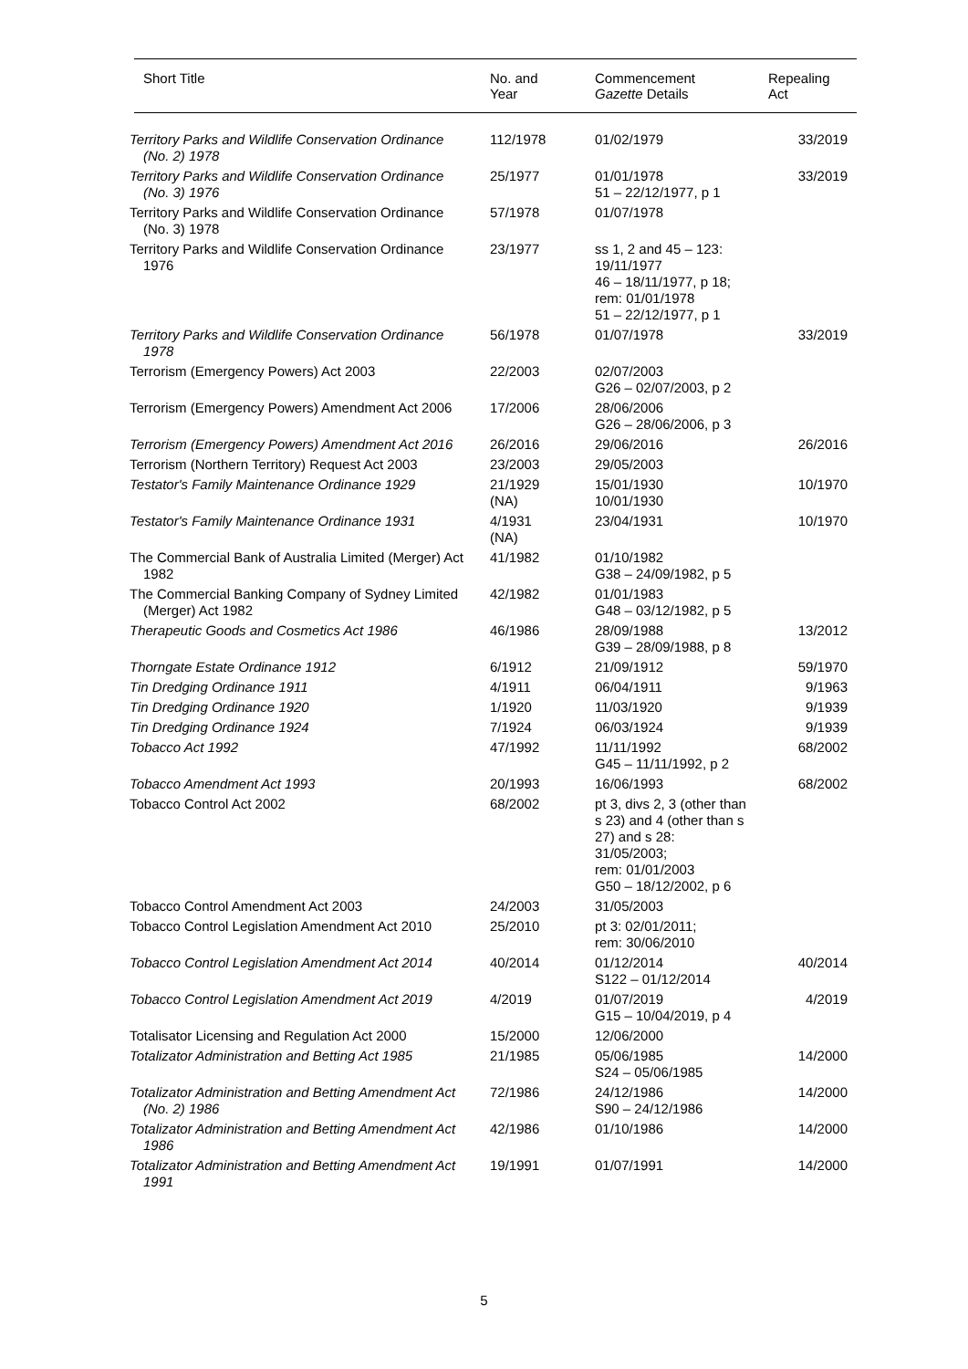| Short Title | No. and Year | Commencement Gazette Details | Repealing Act |
| --- | --- | --- | --- |
| Territory Parks and Wildlife Conservation Ordinance (No. 2) 1978 | 112/1978 | 01/02/1979 | 33/2019 |
| Territory Parks and Wildlife Conservation Ordinance (No. 3) 1976 | 25/1977 | 01/01/1978 51 – 22/12/1977, p 1 | 33/2019 |
| Territory Parks and Wildlife Conservation Ordinance (No. 3) 1978 | 57/1978 | 01/07/1978 | |
| Territory Parks and Wildlife Conservation Ordinance 1976 | 23/1977 | ss 1, 2 and 45 – 123: 19/11/1977 46 – 18/11/1977, p 18; rem: 01/01/1978 51 – 22/12/1977, p 1 | |
| Territory Parks and Wildlife Conservation Ordinance 1978 | 56/1978 | 01/07/1978 | 33/2019 |
| Terrorism (Emergency Powers) Act 2003 | 22/2003 | 02/07/2003 G26 – 02/07/2003, p 2 | |
| Terrorism (Emergency Powers) Amendment Act 2006 | 17/2006 | 28/06/2006 G26 – 28/06/2006, p 3 | |
| Terrorism (Emergency Powers) Amendment Act 2016 | 26/2016 | 29/06/2016 | 26/2016 |
| Terrorism (Northern Territory) Request Act 2003 | 23/2003 | 29/05/2003 | |
| Testator's Family Maintenance Ordinance 1929 | 21/1929 (NA) | 15/01/1930 10/01/1930 | 10/1970 |
| Testator's Family Maintenance Ordinance 1931 | 4/1931 (NA) | 23/04/1931 | 10/1970 |
| The Commercial Bank of Australia Limited (Merger) Act 1982 | 41/1982 | 01/10/1982 G38 – 24/09/1982, p 5 | |
| The Commercial Banking Company of Sydney Limited (Merger) Act 1982 | 42/1982 | 01/01/1983 G48 – 03/12/1982, p 5 | |
| Therapeutic Goods and Cosmetics Act 1986 | 46/1986 | 28/09/1988 G39 – 28/09/1988, p 8 | 13/2012 |
| Thorngate Estate Ordinance 1912 | 6/1912 | 21/09/1912 | 59/1970 |
| Tin Dredging Ordinance 1911 | 4/1911 | 06/04/1911 | 9/1963 |
| Tin Dredging Ordinance 1920 | 1/1920 | 11/03/1920 | 9/1939 |
| Tin Dredging Ordinance 1924 | 7/1924 | 06/03/1924 | 9/1939 |
| Tobacco Act 1992 | 47/1992 | 11/11/1992 G45 – 11/11/1992, p 2 | 68/2002 |
| Tobacco Amendment Act 1993 | 20/1993 | 16/06/1993 | 68/2002 |
| Tobacco Control Act 2002 | 68/2002 | pt 3, divs 2, 3 (other than s 23) and 4 (other than s 27) and s 28: 31/05/2003; rem: 01/01/2003 G50 – 18/12/2002, p 6 | |
| Tobacco Control Amendment Act 2003 | 24/2003 | 31/05/2003 | |
| Tobacco Control Legislation Amendment Act 2010 | 25/2010 | pt 3: 02/01/2011; rem: 30/06/2010 | |
| Tobacco Control Legislation Amendment Act 2014 | 40/2014 | 01/12/2014 S122 – 01/12/2014 | 40/2014 |
| Tobacco Control Legislation Amendment Act 2019 | 4/2019 | 01/07/2019 G15 – 10/04/2019, p 4 | 4/2019 |
| Totalisator Licensing and Regulation Act 2000 | 15/2000 | 12/06/2000 | |
| Totalizator Administration and Betting Act 1985 | 21/1985 | 05/06/1985 S24 – 05/06/1985 | 14/2000 |
| Totalizator Administration and Betting Amendment Act (No. 2) 1986 | 72/1986 | 24/12/1986 S90 – 24/12/1986 | 14/2000 |
| Totalizator Administration and Betting Amendment Act 1986 | 42/1986 | 01/10/1986 | 14/2000 |
| Totalizator Administration and Betting Amendment Act 1991 | 19/1991 | 01/07/1991 | 14/2000 |
5